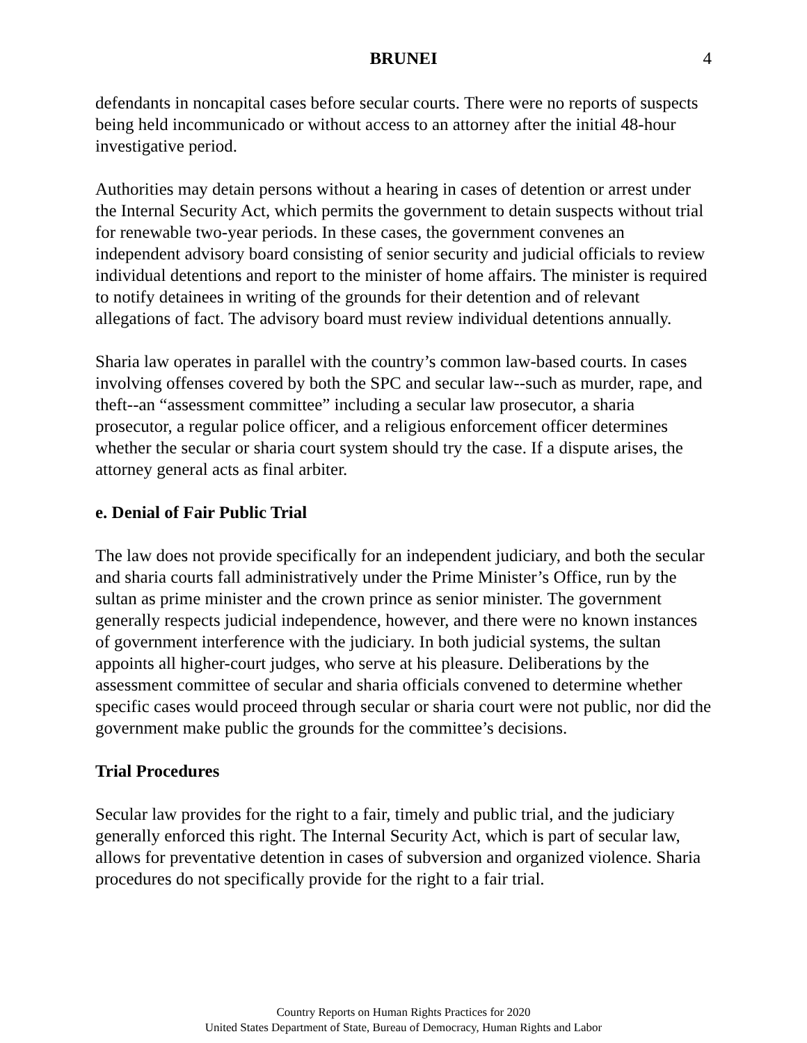BRUNEI 4
defendants in noncapital cases before secular courts. There were no reports of suspects being held incommunicado or without access to an attorney after the initial 48-hour investigative period.
Authorities may detain persons without a hearing in cases of detention or arrest under the Internal Security Act, which permits the government to detain suspects without trial for renewable two-year periods. In these cases, the government convenes an independent advisory board consisting of senior security and judicial officials to review individual detentions and report to the minister of home affairs. The minister is required to notify detainees in writing of the grounds for their detention and of relevant allegations of fact. The advisory board must review individual detentions annually.
Sharia law operates in parallel with the country’s common law-based courts. In cases involving offenses covered by both the SPC and secular law--such as murder, rape, and theft--an “assessment committee” including a secular law prosecutor, a sharia prosecutor, a regular police officer, and a religious enforcement officer determines whether the secular or sharia court system should try the case. If a dispute arises, the attorney general acts as final arbiter.
e. Denial of Fair Public Trial
The law does not provide specifically for an independent judiciary, and both the secular and sharia courts fall administratively under the Prime Minister’s Office, run by the sultan as prime minister and the crown prince as senior minister. The government generally respects judicial independence, however, and there were no known instances of government interference with the judiciary. In both judicial systems, the sultan appoints all higher-court judges, who serve at his pleasure. Deliberations by the assessment committee of secular and sharia officials convened to determine whether specific cases would proceed through secular or sharia court were not public, nor did the government make public the grounds for the committee’s decisions.
Trial Procedures
Secular law provides for the right to a fair, timely and public trial, and the judiciary generally enforced this right. The Internal Security Act, which is part of secular law, allows for preventative detention in cases of subversion and organized violence. Sharia procedures do not specifically provide for the right to a fair trial.
Country Reports on Human Rights Practices for 2020
United States Department of State, Bureau of Democracy, Human Rights and Labor